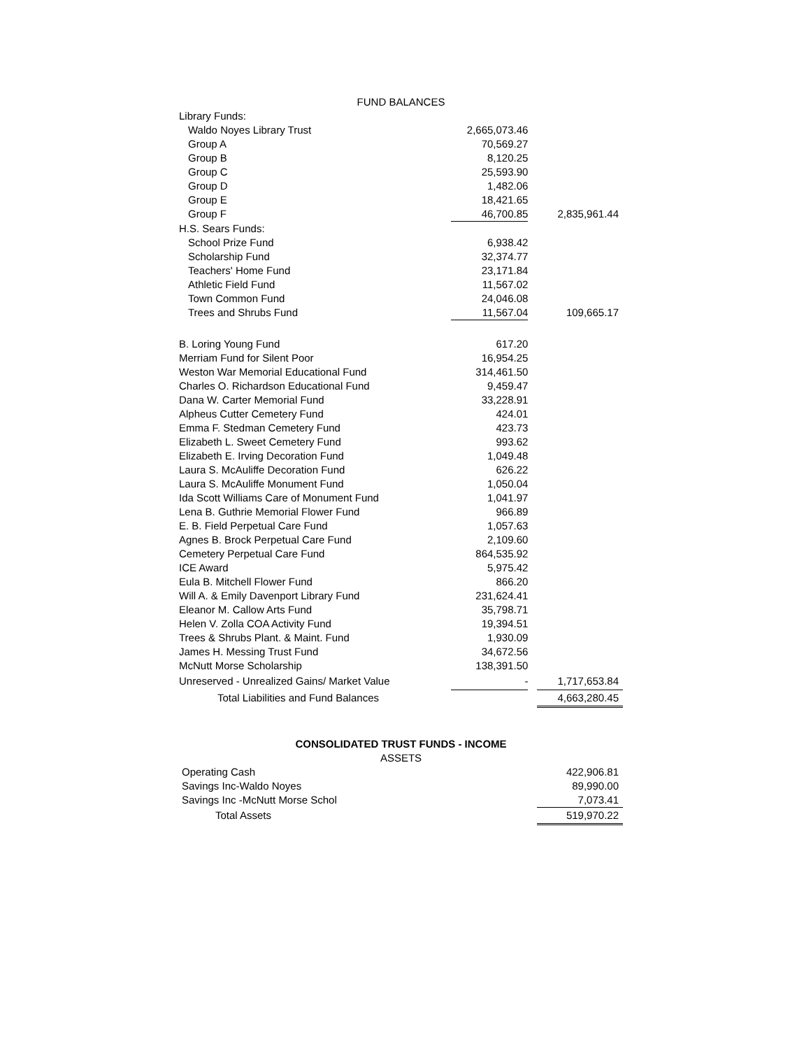| FUND BALANCES | | | |
| Library Funds: | | | |
| Waldo Noyes Library Trust | 2,665,073.46 | | |
| Group A | 70,569.27 | | |
| Group B | 8,120.25 | | |
| Group C | 25,593.90 | | |
| Group D | 1,482.06 | | |
| Group E | 18,421.65 | | |
| Group F | 46,700.85 | | 2,835,961.44 |
| H.S. Sears Funds: | | | |
| School Prize Fund | 6,938.42 | | |
| Scholarship Fund | 32,374.77 | | |
| Teachers' Home Fund | 23,171.84 | | |
| Athletic Field Fund | 11,567.02 | | |
| Town Common Fund | 24,046.08 | | |
| Trees and Shrubs Fund | 11,567.04 | | 109,665.17 |
| B. Loring Young Fund | 617.20 | | |
| Merriam Fund for Silent Poor | 16,954.25 | | |
| Weston War Memorial Educational Fund | 314,461.50 | | |
| Charles O. Richardson Educational Fund | 9,459.47 | | |
| Dana W. Carter Memorial Fund | 33,228.91 | | |
| Alpheus Cutter Cemetery Fund | 424.01 | | |
| Emma F. Stedman Cemetery Fund | 423.73 | | |
| Elizabeth L. Sweet Cemetery Fund | 993.62 | | |
| Elizabeth E. Irving Decoration Fund | 1,049.48 | | |
| Laura S. McAuliffe Decoration Fund | 626.22 | | |
| Laura S. McAuliffe Monument Fund | 1,050.04 | | |
| Ida Scott Williams Care of Monument Fund | 1,041.97 | | |
| Lena B. Guthrie Memorial Flower Fund | 966.89 | | |
| E. B. Field Perpetual Care Fund | 1,057.63 | | |
| Agnes B. Brock Perpetual Care Fund | 2,109.60 | | |
| Cemetery Perpetual Care Fund | 864,535.92 | | |
| ICE Award | 5,975.42 | | |
| Eula B. Mitchell Flower Fund | 866.20 | | |
| Will A. & Emily Davenport Library Fund | 231,624.41 | | |
| Eleanor M. Callow Arts Fund | 35,798.71 | | |
| Helen V. Zolla COA Activity Fund | 19,394.51 | | |
| Trees & Shrubs Plant. & Maint. Fund | 1,930.09 | | |
| James H. Messing Trust Fund | 34,672.56 | | |
| McNutt Morse Scholarship | 138,391.50 | | |
| Unreserved - Unrealized Gains/ Market Value | - | | 1,717,653.84 |
| Total Liabilities and Fund Balances | | | 4,663,280.45 |
| CONSOLIDATED TRUST FUNDS - INCOME | | | |
| ASSETS | | | |
| Operating Cash | | | 422,906.81 |
| Savings Inc-Waldo Noyes | | | 89,990.00 |
| Savings Inc -McNutt Morse Schol | | | 7,073.41 |
| Total Assets | | | 519,970.22 |